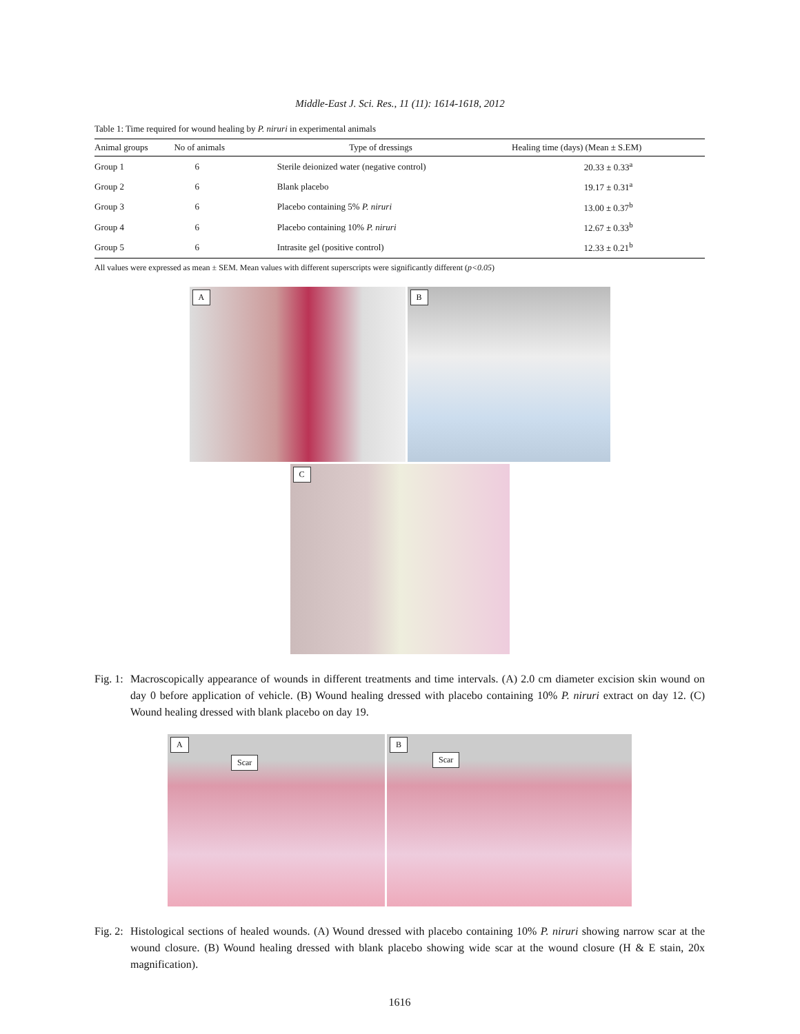Middle-East J. Sci. Res., 11 (11): 1614-1618, 2012
Table 1: Time required for wound healing by P. niruri in experimental animals
| Animal groups | No of animals | Type of dressings | Healing time (days) (Mean ± S.EM) |
| --- | --- | --- | --- |
| Group 1 | 6 | Sterile deionized water (negative control) | 20.33 ± 0.33<sup>a</sup> |
| Group 2 | 6 | Blank placebo | 19.17 ± 0.31<sup>a</sup> |
| Group 3 | 6 | Placebo containing 5% P. niruri | 13.00 ± 0.37<sup>b</sup> |
| Group 4 | 6 | Placebo containing 10% P. niruri | 12.67 ± 0.33<sup>b</sup> |
| Group 5 | 6 | Intrasite gel (positive control) | 12.33 ± 0.21<sup>b</sup> |
All values were expressed as mean ± SEM. Mean values with different superscripts were significantly different (p<0.05)
A
B
C
Fig. 1: Macroscopically appearance of wounds in different treatments and time intervals. (A) 2.0 cm diameter excision skin wound on day 0 before application of vehicle. (B) Wound healing dressed with placebo containing 10% P. niruri extract on day 12. (C) Wound healing dressed with blank placebo on day 19.
A
Scar
B
Scar
Fig. 2: Histological sections of healed wounds. (A) Wound dressed with placebo containing 10% P. niruri showing narrow scar at the wound closure. (B) Wound healing dressed with blank placebo showing wide scar at the wound closure (H & E stain, 20x magnification).
1616